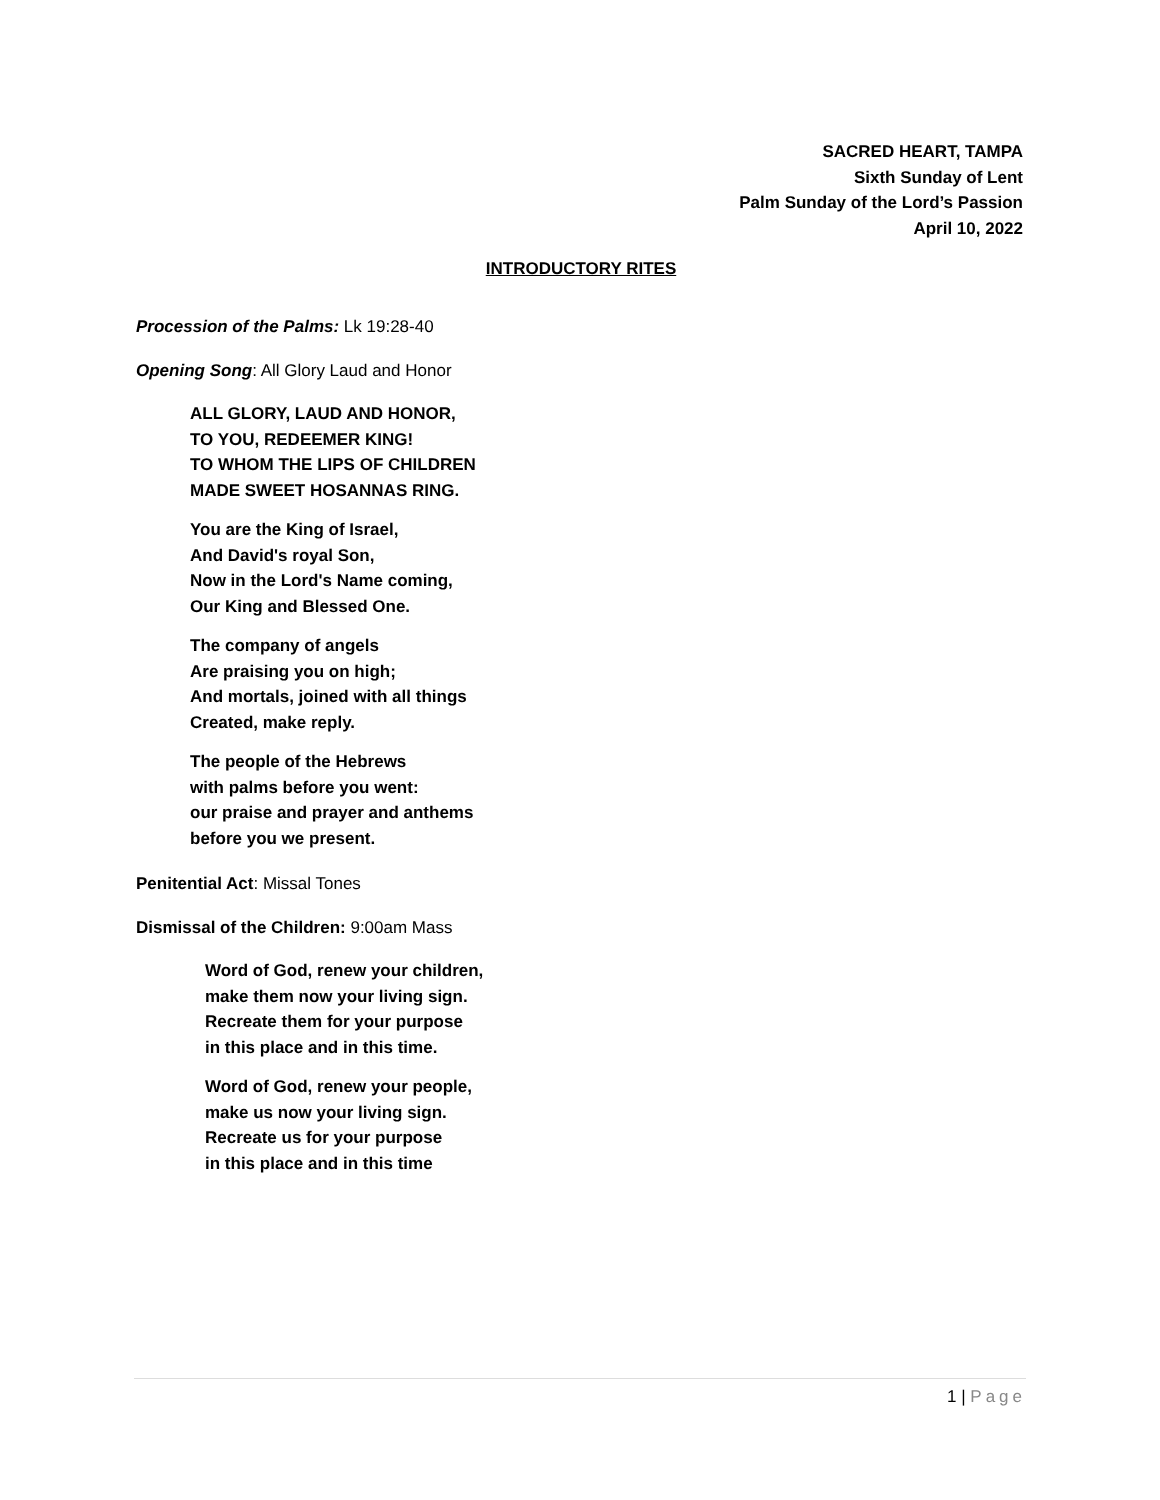SACRED HEART, TAMPA
Sixth Sunday of Lent
Palm Sunday of the Lord’s Passion
April 10, 2022
INTRODUCTORY RITES
Procession of the Palms: Lk 19:28-40
Opening Song: All Glory Laud and Honor
ALL GLORY, LAUD AND HONOR,
TO YOU, REDEEMER KING!
TO WHOM THE LIPS OF CHILDREN
MADE SWEET HOSANNAS RING.
You are the King of Israel,
And David's royal Son,
Now in the Lord's Name coming,
Our King and Blessed One.
The company of angels
Are praising you on high;
And mortals, joined with all things
Created, make reply.
The people of the Hebrews
with palms before you went:
our praise and prayer and anthems
before you we present.
Penitential Act: Missal Tones
Dismissal of the Children: 9:00am Mass
Word of God, renew your children,
make them now your living sign.
Recreate them for your purpose
in this place and in this time.
Word of God, renew your people,
make us now your living sign.
Recreate us for your purpose
in this place and in this time
1 | Page